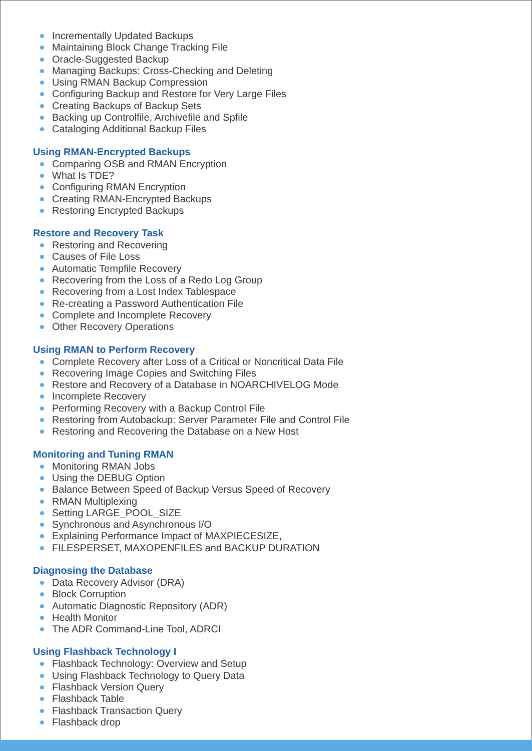Incrementally Updated Backups
Maintaining Block Change Tracking File
Oracle-Suggested Backup
Managing Backups: Cross-Checking and Deleting
Using RMAN Backup Compression
Configuring Backup and Restore for Very Large Files
Creating Backups of Backup Sets
Backing up Controlfile, Archivefile and Spfile
Cataloging Additional Backup Files
Using RMAN-Encrypted Backups
Comparing OSB and RMAN Encryption
What Is TDE?
Configuring RMAN Encryption
Creating RMAN-Encrypted Backups
Restoring Encrypted Backups
Restore and Recovery Task
Restoring and Recovering
Causes of File Loss
Automatic Tempfile Recovery
Recovering from the Loss of a Redo Log Group
Recovering from a Lost Index Tablespace
Re-creating a Password Authentication File
Complete and Incomplete Recovery
Other Recovery Operations
Using RMAN to Perform Recovery
Complete Recovery after Loss of a Critical or Noncritical Data File
Recovering Image Copies and Switching Files
Restore and Recovery of a Database in NOARCHIVELOG Mode
Incomplete Recovery
Performing Recovery with a Backup Control File
Restoring from Autobackup: Server Parameter File and Control File
Restoring and Recovering the Database on a New Host
Monitoring and Tuning RMAN
Monitoring RMAN Jobs
Using the DEBUG Option
Balance Between Speed of Backup Versus Speed of Recovery
RMAN Multiplexing
Setting LARGE_POOL_SIZE
Synchronous and Asynchronous I/O
Explaining Performance Impact of MAXPIECESIZE,
FILESPERSET, MAXOPENFILES and BACKUP DURATION
Diagnosing the Database
Data Recovery Advisor (DRA)
Block Corruption
Automatic Diagnostic Repository (ADR)
Health Monitor
The ADR Command-Line Tool, ADRCI
Using Flashback Technology I
Flashback Technology: Overview and Setup
Using Flashback Technology to Query Data
Flashback Version Query
Flashback Table
Flashback Transaction Query
Flashback drop